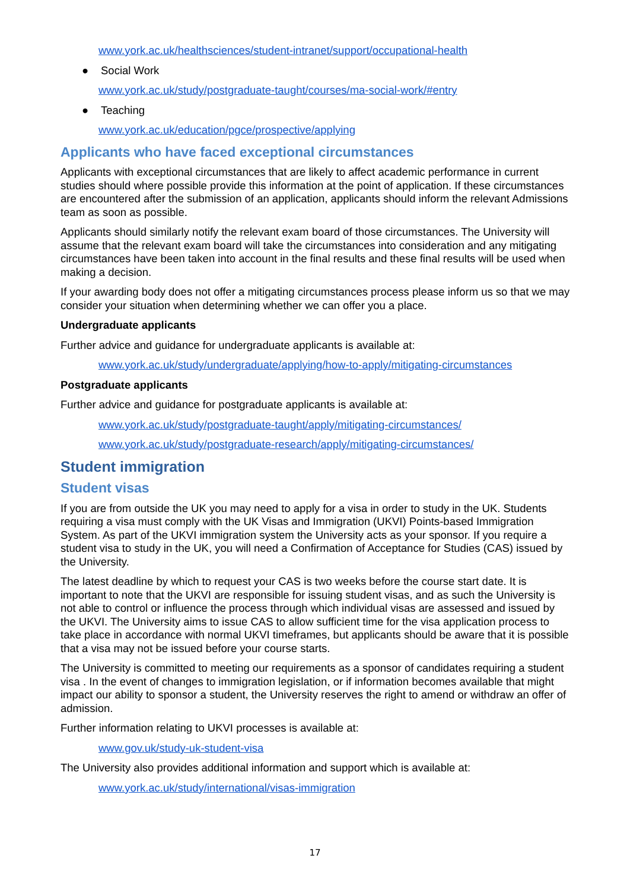www.york.ac.uk/healthsciences/student-intranet/support/occupational-health
● Social Work
www.york.ac.uk/study/postgraduate-taught/courses/ma-social-work/#entry
● Teaching
www.york.ac.uk/education/pgce/prospective/applying
Applicants who have faced exceptional circumstances
Applicants with exceptional circumstances that are likely to affect academic performance in current studies should where possible provide this information at the point of application. If these circumstances are encountered after the submission of an application, applicants should inform the relevant Admissions team as soon as possible.
Applicants should similarly notify the relevant exam board of those circumstances. The University will assume that the relevant exam board will take the circumstances into consideration and any mitigating circumstances have been taken into account in the final results and these final results will be used when making a decision.
If your awarding body does not offer a mitigating circumstances process please inform us so that we may consider your situation when determining whether we can offer you a place.
Undergraduate applicants
Further advice and guidance for undergraduate applicants is available at:
www.york.ac.uk/study/undergraduate/applying/how-to-apply/mitigating-circumstances
Postgraduate applicants
Further advice and guidance for postgraduate applicants is available at:
www.york.ac.uk/study/postgraduate-taught/apply/mitigating-circumstances/
www.york.ac.uk/study/postgraduate-research/apply/mitigating-circumstances/
Student immigration
Student visas
If you are from outside the UK you may need to apply for a visa in order to study in the UK. Students requiring a visa must comply with the UK Visas and Immigration (UKVI) Points-based Immigration System. As part of the UKVI immigration system the University acts as your sponsor. If you require a student visa to study in the UK, you will need a Confirmation of Acceptance for Studies (CAS) issued by the University.
The latest deadline by which to request your CAS is two weeks before the course start date. It is important to note that the UKVI are responsible for issuing student visas, and as such the University is not able to control or influence the process through which individual visas are assessed and issued by the UKVI. The University aims to issue CAS to allow sufficient time for the visa application process to take place in accordance with normal UKVI timeframes, but applicants should be aware that it is possible that a visa may not be issued before your course starts.
The University is committed to meeting our requirements as a sponsor of candidates requiring a student visa . In the event of changes to immigration legislation, or if information becomes available that might impact our ability to sponsor a student, the University reserves the right to amend or withdraw an offer of admission.
Further information relating to UKVI processes is available at:
www.gov.uk/study-uk-student-visa
The University also provides additional information and support which is available at:
www.york.ac.uk/study/international/visas-immigration
17